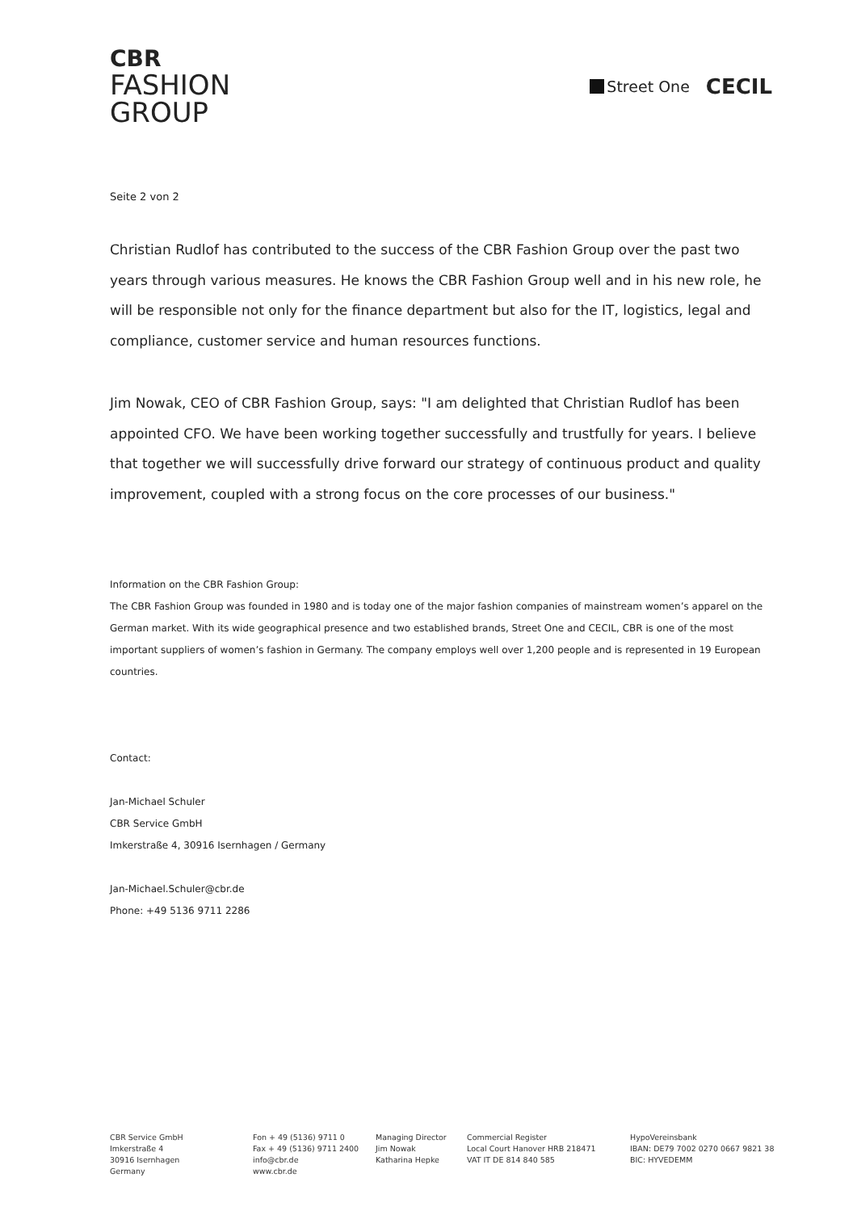CBR
FASHION
GROUP
Street One
CECIL
Seite 2 von 2
Christian Rudlof has contributed to the success of the CBR Fashion Group over the past two years through various measures. He knows the CBR Fashion Group well and in his new role, he will be responsible not only for the finance department but also for the IT, logistics, legal and compliance, customer service and human resources functions.
Jim Nowak, CEO of CBR Fashion Group, says: "I am delighted that Christian Rudlof has been appointed CFO. We have been working together successfully and trustfully for years. I believe that together we will successfully drive forward our strategy of continuous product and quality improvement, coupled with a strong focus on the core processes of our business."
Information on the CBR Fashion Group:
The CBR Fashion Group was founded in 1980 and is today one of the major fashion companies of mainstream women’s apparel on the German market. With its wide geographical presence and two established brands, Street One and CECIL, CBR is one of the most important suppliers of women’s fashion in Germany. The company employs well over 1,200 people and is represented in 19 European countries.
Contact:
Jan-Michael Schuler
CBR Service GmbH
Imkerstraße 4, 30916 Isernhagen / Germany
Jan-Michael.Schuler@cbr.de
Phone: +49 5136 9711 2286
CBR Service GmbH
Imkerstraße 4
30916 Isernhagen
Germany
Fon + 49 (5136) 9711 0
Fax + 49 (5136) 9711 2400
info@cbr.de
www.cbr.de
Managing Director
Jim Nowak
Katharina Hepke
Commercial Register
Local Court Hanover HRB 218471
VAT IT DE 814 840 585
HypoVereinsbank
IBAN: DE79 7002 0270 0667 9821 38
BIC: HYVEDEMM